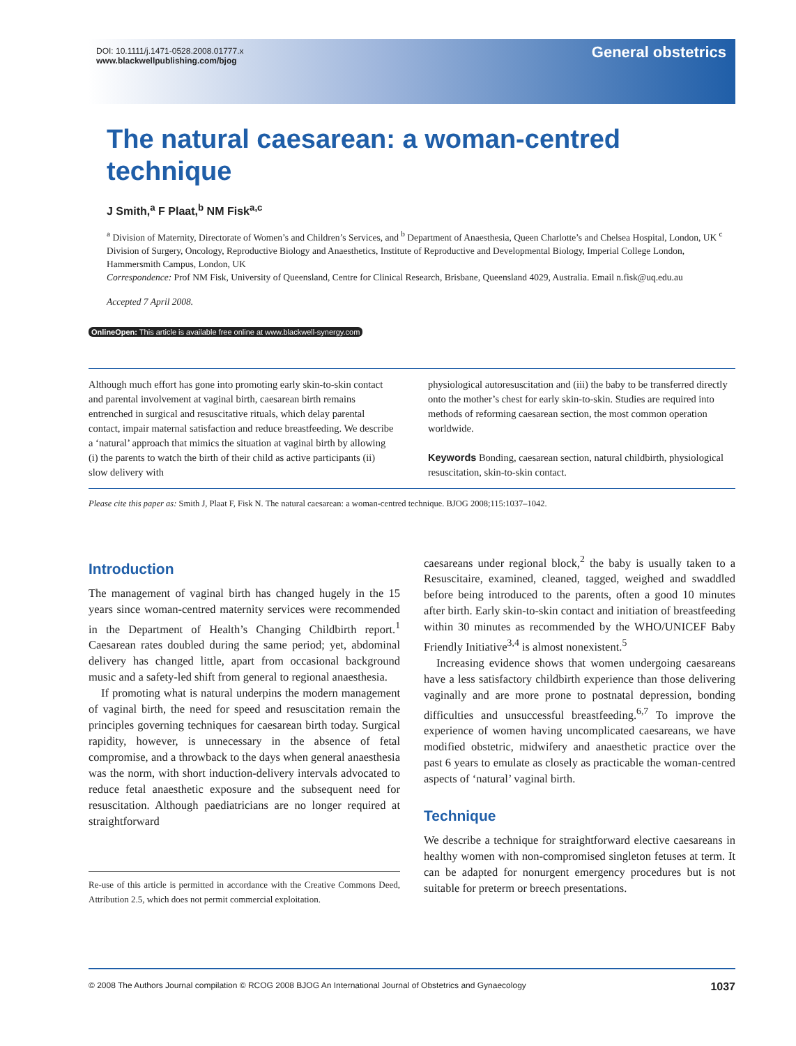DOI: 10.1111/j.1471-0528.2008.01777.x
www.blackwellpublishing.com/bjog
General obstetrics
The natural caesarean: a woman-centred technique
J Smith,<sup>a</sup> F Plaat,<sup>b</sup> NM Fisk<sup>a,c</sup>
<sup>a</sup> Division of Maternity, Directorate of Women’s and Children’s Services, and <sup>b</sup> Department of Anaesthesia, Queen Charlotte’s and Chelsea Hospital, London, UK <sup>c</sup> Division of Surgery, Oncology, Reproductive Biology and Anaesthetics, Institute of Reproductive and Developmental Biology, Imperial College London, Hammersmith Campus, London, UK
Correspondence: Prof NM Fisk, University of Queensland, Centre for Clinical Research, Brisbane, Queensland 4029, Australia. Email n.fisk@uq.edu.au
Accepted 7 April 2008.
OnlineOpen: This article is available free online at www.blackwell-synergy.com
Although much effort has gone into promoting early skin-to-skin contact and parental involvement at vaginal birth, caesarean birth remains entrenched in surgical and resuscitative rituals, which delay parental contact, impair maternal satisfaction and reduce breastfeeding. We describe a ‘natural’ approach that mimics the situation at vaginal birth by allowing (i) the parents to watch the birth of their child as active participants (ii) slow delivery with
physiological autoresuscitation and (iii) the baby to be transferred directly onto the mother’s chest for early skin-to-skin. Studies are required into methods of reforming caesarean section, the most common operation worldwide.
Keywords Bonding, caesarean section, natural childbirth, physiological resuscitation, skin-to-skin contact.
Please cite this paper as: Smith J, Plaat F, Fisk N. The natural caesarean: a woman-centred technique. BJOG 2008;115:1037–1042.
Introduction
The management of vaginal birth has changed hugely in the 15 years since woman-centred maternity services were recommended in the Department of Health’s Changing Childbirth report.<sup>1</sup> Caesarean rates doubled during the same period; yet, abdominal delivery has changed little, apart from occasional background music and a safety-led shift from general to regional anaesthesia.
If promoting what is natural underpins the modern management of vaginal birth, the need for speed and resuscitation remain the principles governing techniques for caesarean birth today. Surgical rapidity, however, is unnecessary in the absence of fetal compromise, and a throwback to the days when general anaesthesia was the norm, with short induction-delivery intervals advocated to reduce fetal anaesthetic exposure and the subsequent need for resuscitation. Although paediatricians are no longer required at straightforward
Re-use of this article is permitted in accordance with the Creative Commons Deed, Attribution 2.5, which does not permit commercial exploitation.
caesareans under regional block,<sup>2</sup> the baby is usually taken to a Resuscitaire, examined, cleaned, tagged, weighed and swaddled before being introduced to the parents, often a good 10 minutes after birth. Early skin-to-skin contact and initiation of breastfeeding within 30 minutes as recommended by the WHO/UNICEF Baby Friendly Initiative<sup>3,4</sup> is almost nonexistent.<sup>5</sup>
Increasing evidence shows that women undergoing caesareans have a less satisfactory childbirth experience than those delivering vaginally and are more prone to postnatal depression, bonding difficulties and unsuccessful breastfeeding.<sup>6,7</sup> To improve the experience of women having uncomplicated caesareans, we have modified obstetric, midwifery and anaesthetic practice over the past 6 years to emulate as closely as practicable the woman-centred aspects of ‘natural’ vaginal birth.
Technique
We describe a technique for straightforward elective caesareans in healthy women with non-compromised singleton fetuses at term. It can be adapted for nonurgent emergency procedures but is not suitable for preterm or breech presentations.
© 2008 The Authors Journal compilation © RCOG 2008 BJOG An International Journal of Obstetrics and Gynaecology 1037